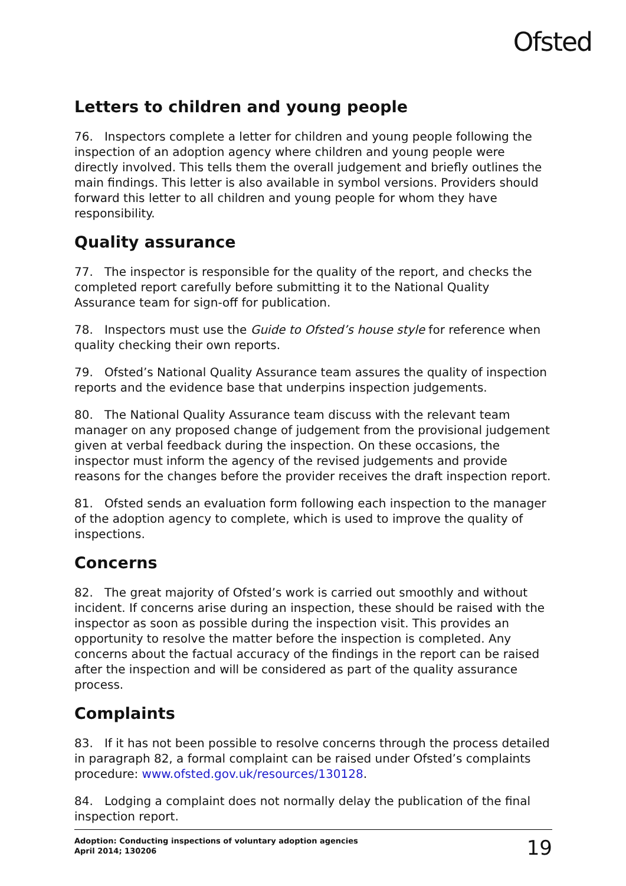Ofsted
Letters to children and young people
76. Inspectors complete a letter for children and young people following the inspection of an adoption agency where children and young people were directly involved. This tells them the overall judgement and briefly outlines the main findings. This letter is also available in symbol versions. Providers should forward this letter to all children and young people for whom they have responsibility.
Quality assurance
77. The inspector is responsible for the quality of the report, and checks the completed report carefully before submitting it to the National Quality Assurance team for sign-off for publication.
78. Inspectors must use the Guide to Ofsted’s house style for reference when quality checking their own reports.
79. Ofsted’s National Quality Assurance team assures the quality of inspection reports and the evidence base that underpins inspection judgements.
80. The National Quality Assurance team discuss with the relevant team manager on any proposed change of judgement from the provisional judgement given at verbal feedback during the inspection. On these occasions, the inspector must inform the agency of the revised judgements and provide reasons for the changes before the provider receives the draft inspection report.
81. Ofsted sends an evaluation form following each inspection to the manager of the adoption agency to complete, which is used to improve the quality of inspections.
Concerns
82. The great majority of Ofsted’s work is carried out smoothly and without incident. If concerns arise during an inspection, these should be raised with the inspector as soon as possible during the inspection visit. This provides an opportunity to resolve the matter before the inspection is completed. Any concerns about the factual accuracy of the findings in the report can be raised after the inspection and will be considered as part of the quality assurance process.
Complaints
83. If it has not been possible to resolve concerns through the process detailed in paragraph 82, a formal complaint can be raised under Ofsted’s complaints procedure: www.ofsted.gov.uk/resources/130128.
84. Lodging a complaint does not normally delay the publication of the final inspection report.
Adoption: Conducting inspections of voluntary adoption agencies
April 2014; 130206
19